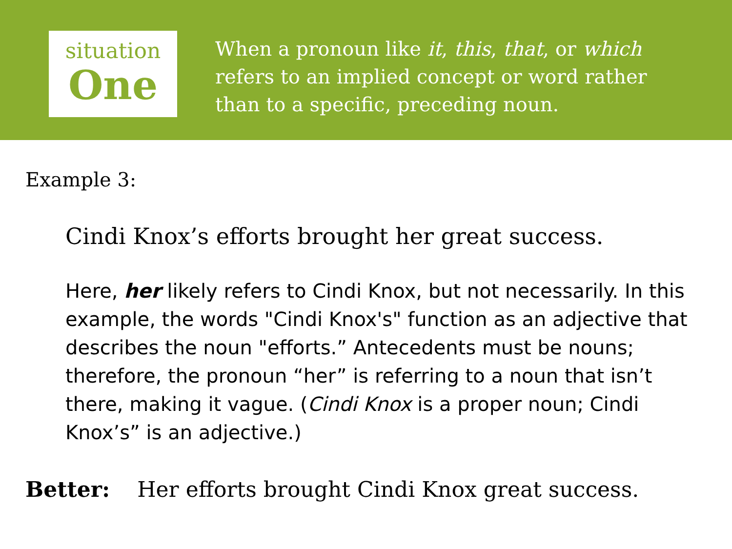situation
One
When a pronoun like it, this, that, or which refers to an implied concept or word rather than to a specific, preceding noun.
Example 3:
Cindi Knox’s efforts brought her great success.
Here, her likely refers to Cindi Knox, but not necessarily. In this example, the words "Cindi Knox's" function as an adjective that describes the noun "efforts.” Antecedents must be nouns; therefore, the pronoun “her” is referring to a noun that isn’t there, making it vague. (Cindi Knox is a proper noun; Cindi Knox’s” is an adjective.)
Better: Her efforts brought Cindi Knox great success.